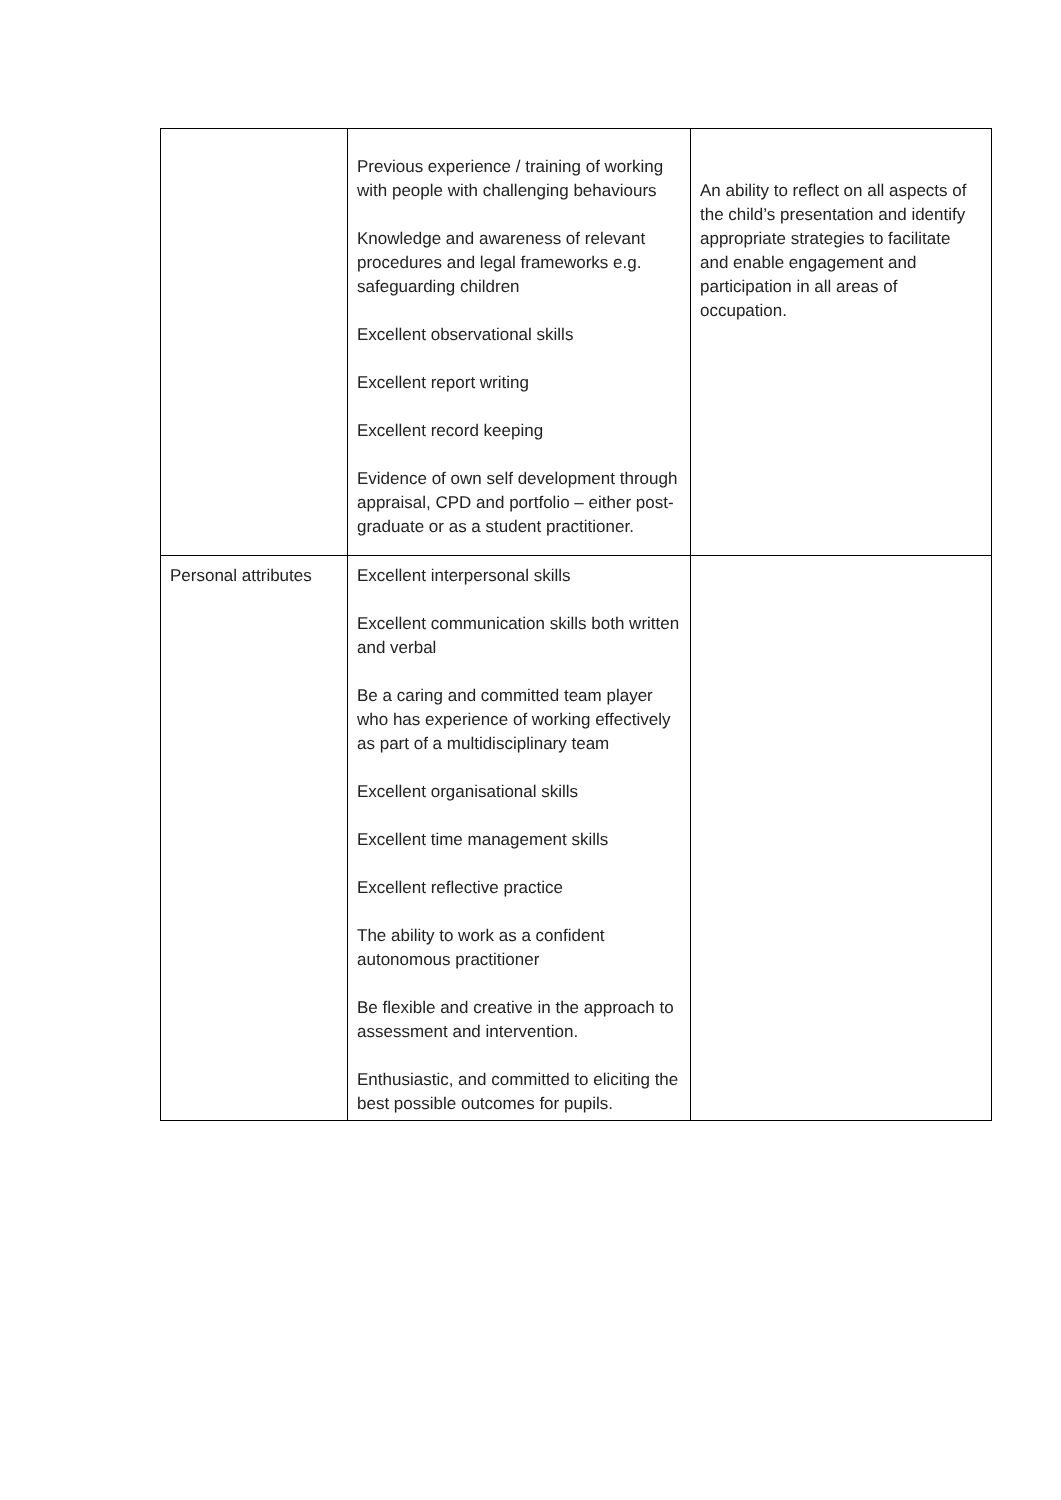| | Previous experience / training of working with people with challenging behaviours Knowledge and awareness of relevant procedures and legal frameworks e.g. safeguarding children Excellent observational skills Excellent report writing Excellent record keeping Evidence of own self development through appraisal, CPD and portfolio – either post-graduate or as a student practitioner. | An ability to reflect on all aspects of the child’s presentation and identify appropriate strategies to facilitate and enable engagement and participation in all areas of occupation. |
| Personal attributes | Excellent interpersonal skills Excellent communication skills both written and verbal Be a caring and committed team player who has experience of working effectively as part of a multidisciplinary team Excellent organisational skills Excellent time management skills Excellent reflective practice The ability to work as a confident autonomous practitioner Be flexible and creative in the approach to assessment and intervention. Enthusiastic, and committed to eliciting the best possible outcomes for pupils. | |